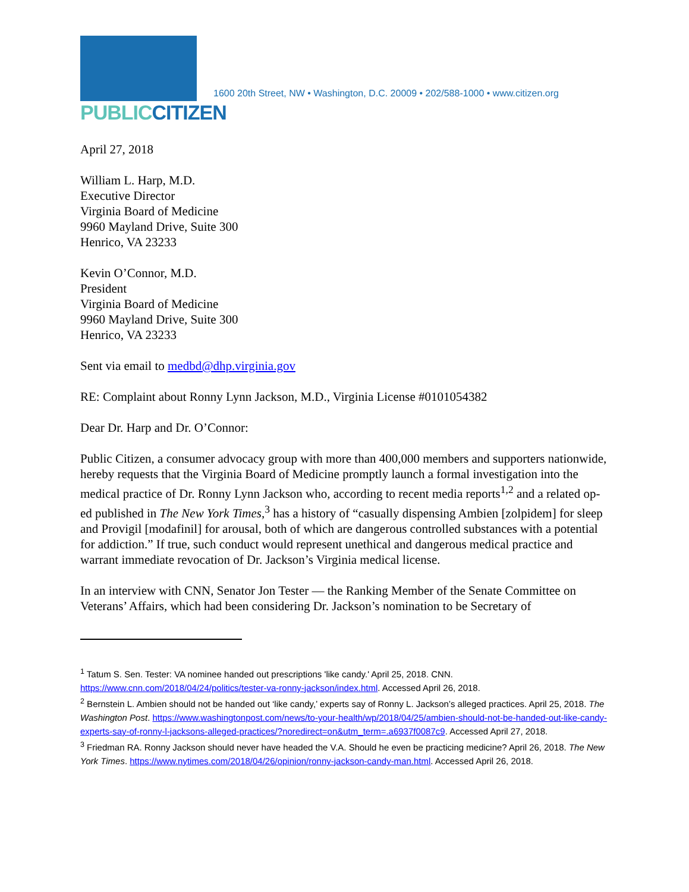PUBLICCITIZEN
1600 20th Street, NW • Washington, D.C. 20009 • 202/588-1000 • www.citizen.org
April 27, 2018
William L. Harp, M.D.
Executive Director
Virginia Board of Medicine
9960 Mayland Drive, Suite 300
Henrico, VA 23233
Kevin O’Connor, M.D.
President
Virginia Board of Medicine
9960 Mayland Drive, Suite 300
Henrico, VA 23233
Sent via email to medbd@dhp.virginia.gov
RE: Complaint about Ronny Lynn Jackson, M.D., Virginia License #0101054382
Dear Dr. Harp and Dr. O’Connor:
Public Citizen, a consumer advocacy group with more than 400,000 members and supporters nationwide, hereby requests that the Virginia Board of Medicine promptly launch a formal investigation into the medical practice of Dr. Ronny Lynn Jackson who, according to recent media reports<sup>1,2</sup> and a related op-ed published in The New York Times,<sup>3</sup> has a history of “casually dispensing Ambien [zolpidem] for sleep and Provigil [modafinil] for arousal, both of which are dangerous controlled substances with a potential for addiction.” If true, such conduct would represent unethical and dangerous medical practice and warrant immediate revocation of Dr. Jackson’s Virginia medical license.
In an interview with CNN, Senator Jon Tester — the Ranking Member of the Senate Committee on Veterans’ Affairs, which had been considering Dr. Jackson’s nomination to be Secretary of
<sup>1</sup> Tatum S. Sen. Tester: VA nominee handed out prescriptions 'like candy.' April 25, 2018. CNN. https://www.cnn.com/2018/04/24/politics/tester-va-ronny-jackson/index.html. Accessed April 26, 2018.
<sup>2</sup> Bernstein L. Ambien should not be handed out ‘like candy,’ experts say of Ronny L. Jackson’s alleged practices. April 25, 2018. The Washington Post. https://www.washingtonpost.com/news/to-your-health/wp/2018/04/25/ambien-should-not-be-handed-out-like-candy-experts-say-of-ronny-l-jacksons-alleged-practices/?noredirect=on&utm_term=.a6937f0087c9. Accessed April 27, 2018.
<sup>3</sup> Friedman RA. Ronny Jackson should never have headed the V.A. Should he even be practicing medicine? April 26, 2018. The New York Times. https://www.nytimes.com/2018/04/26/opinion/ronny-jackson-candy-man.html. Accessed April 26, 2018.